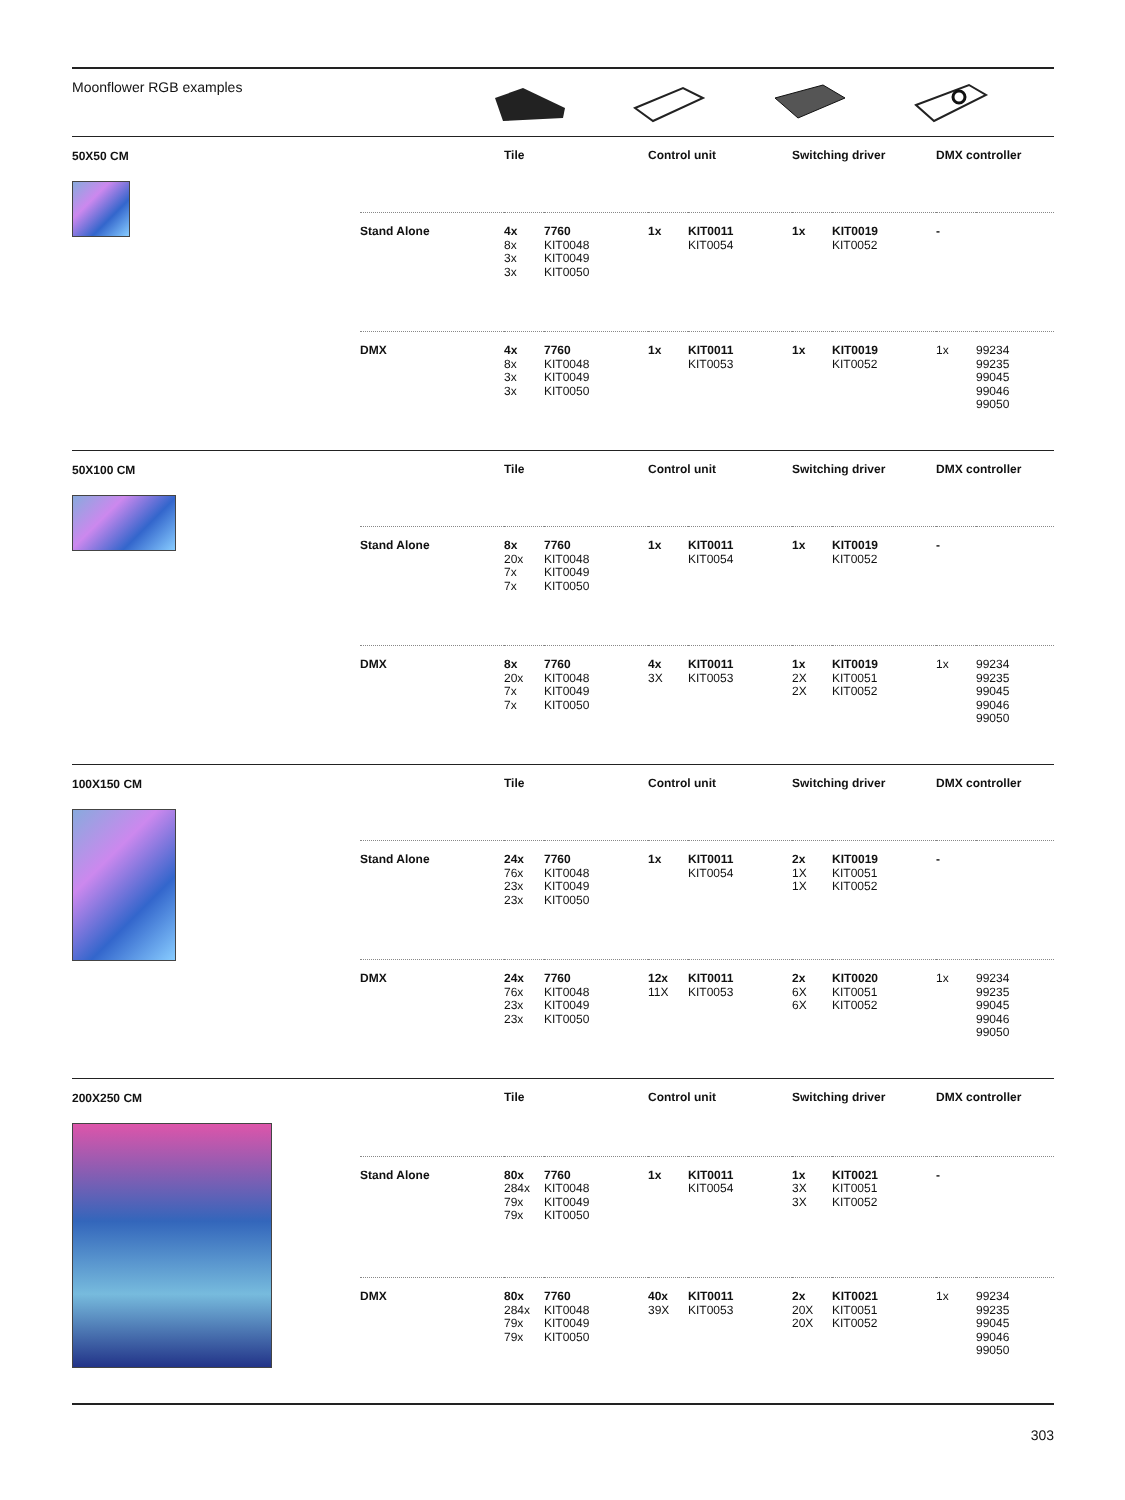Moonflower RGB examples
50X50 CM
| | Tile | | Control unit | | Switching driver | | DMX controller | |
| --- | --- | --- | --- | --- | --- | --- | --- | --- |
| Stand Alone | 4x 8x 3x 3x | 7760 KIT0048 KIT0049 KIT0050 | 1x | KIT0011 KIT0054 | 1x | KIT0019 KIT0052 | - | |
| DMX | 4x 8x 3x 3x | 7760 KIT0048 KIT0049 KIT0050 | 1x | KIT0011 KIT0053 | 1x | KIT0019 KIT0052 | 1x | 99234 99235 99045 99046 99050 |
50X100 CM
| | Tile | | Control unit | | Switching driver | | DMX controller | |
| --- | --- | --- | --- | --- | --- | --- | --- | --- |
| Stand Alone | 8x 20x 7x 7x | 7760 KIT0048 KIT0049 KIT0050 | 1x | KIT0011 KIT0054 | 1x | KIT0019 KIT0052 | - | |
| DMX | 8x 20x 7x 7x | 7760 KIT0048 KIT0049 KIT0050 | 4x 3X | KIT0011 KIT0053 | 1x 2X 2X | KIT0019 KIT0051 KIT0052 | 1x | 99234 99235 99045 99046 99050 |
100X150 CM
| | Tile | | Control unit | | Switching driver | | DMX controller | |
| --- | --- | --- | --- | --- | --- | --- | --- | --- |
| Stand Alone | 24x 76x 23x 23x | 7760 KIT0048 KIT0049 KIT0050 | 1x | KIT0011 KIT0054 | 2x 1X 1X | KIT0019 KIT0051 KIT0052 | - | |
| DMX | 24x 76x 23x 23x | 7760 KIT0048 KIT0049 KIT0050 | 12x 11X | KIT0011 KIT0053 | 2x 6X 6X | KIT0020 KIT0051 KIT0052 | 1x | 99234 99235 99045 99046 99050 |
200X250 CM
| | Tile | | Control unit | | Switching driver | | DMX controller | |
| --- | --- | --- | --- | --- | --- | --- | --- | --- |
| Stand Alone | 80x 284x 79x 79x | 7760 KIT0048 KIT0049 KIT0050 | 1x | KIT0011 KIT0054 | 1x 3X 3X | KIT0021 KIT0051 KIT0052 | - | |
| DMX | 80x 284x 79x 79x | 7760 KIT0048 KIT0049 KIT0050 | 40x 39X | KIT0011 KIT0053 | 2x 20X 20X | KIT0021 KIT0051 KIT0052 | 1x | 99234 99235 99045 99046 99050 |
303